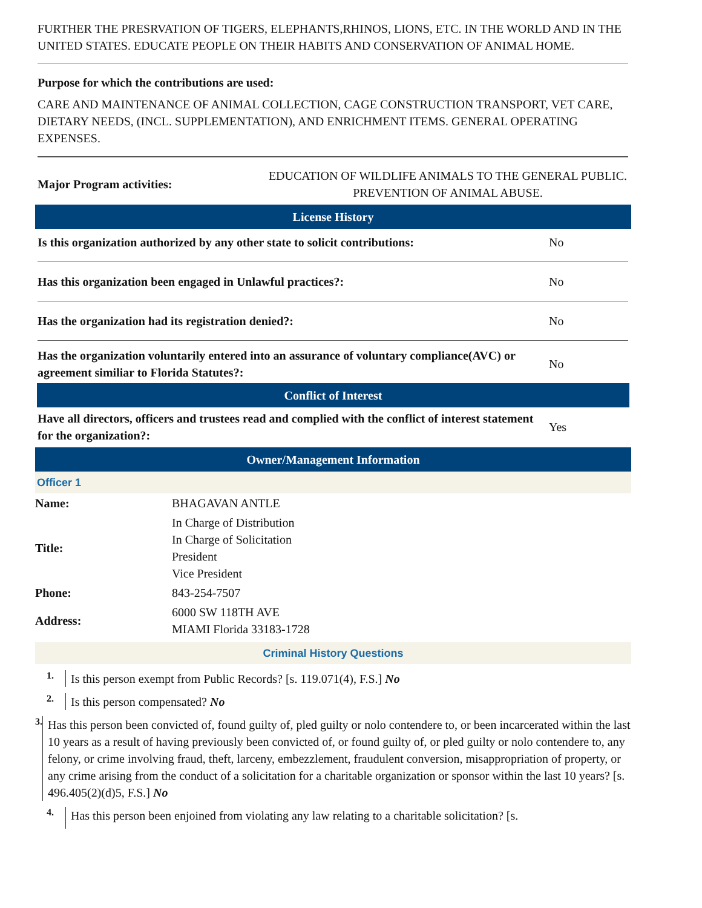FURTHER THE PRESRVATION OF TIGERS, ELEPHANTS,RHINOS, LIONS, ETC. IN THE WORLD AND IN THE UNITED STATES. EDUCATE PEOPLE ON THEIR HABITS AND CONSERVATION OF ANIMAL HOME.
Purpose for which the contributions are used:
CARE AND MAINTENANCE OF ANIMAL COLLECTION, CAGE CONSTRUCTION TRANSPORT, VET CARE, DIETARY NEEDS, (INCL. SUPPLEMENTATION), AND ENRICHMENT ITEMS. GENERAL OPERATING EXPENSES.
Major Program activities:
EDUCATION OF WILDLIFE ANIMALS TO THE GENERAL PUBLIC. PREVENTION OF ANIMAL ABUSE.
License History
Is this organization authorized by any other state to solicit contributions:
No
Has this organization been engaged in Unlawful practices?:
No
Has the organization had its registration denied?:
No
Has the organization voluntarily entered into an assurance of voluntary compliance(AVC) or agreement similiar to Florida Statutes?:
No
Conflict of Interest
Have all directors, officers and trustees read and complied with the conflict of interest statement for the organization?:
Yes
Owner/Management Information
Officer 1
| Name: | BHAGAVAN ANTLE |
| Title: | In Charge of Distribution In Charge of Solicitation President Vice President |
| Phone: | 843-254-7507 |
| Address: | 6000 SW 118TH AVE MIAMI Florida 33183-1728 |
Criminal History Questions
1.
Is this person exempt from Public Records? [s. 119.071(4), F.S.] No
2.
Is this person compensated? No
3.
Has this person been convicted of, found guilty of, pled guilty or nolo contendere to, or been incarcerated within the last 10 years as a result of having previously been convicted of, or found guilty of, or pled guilty or nolo contendere to, any felony, or crime involving fraud, theft, larceny, embezzlement, fraudulent conversion, misappropriation of property, or any crime arising from the conduct of a solicitation for a charitable organization or sponsor within the last 10 years? [s. 496.405(2)(d)5, F.S.] No
4.
Has this person been enjoined from violating any law relating to a charitable solicitation? [s.